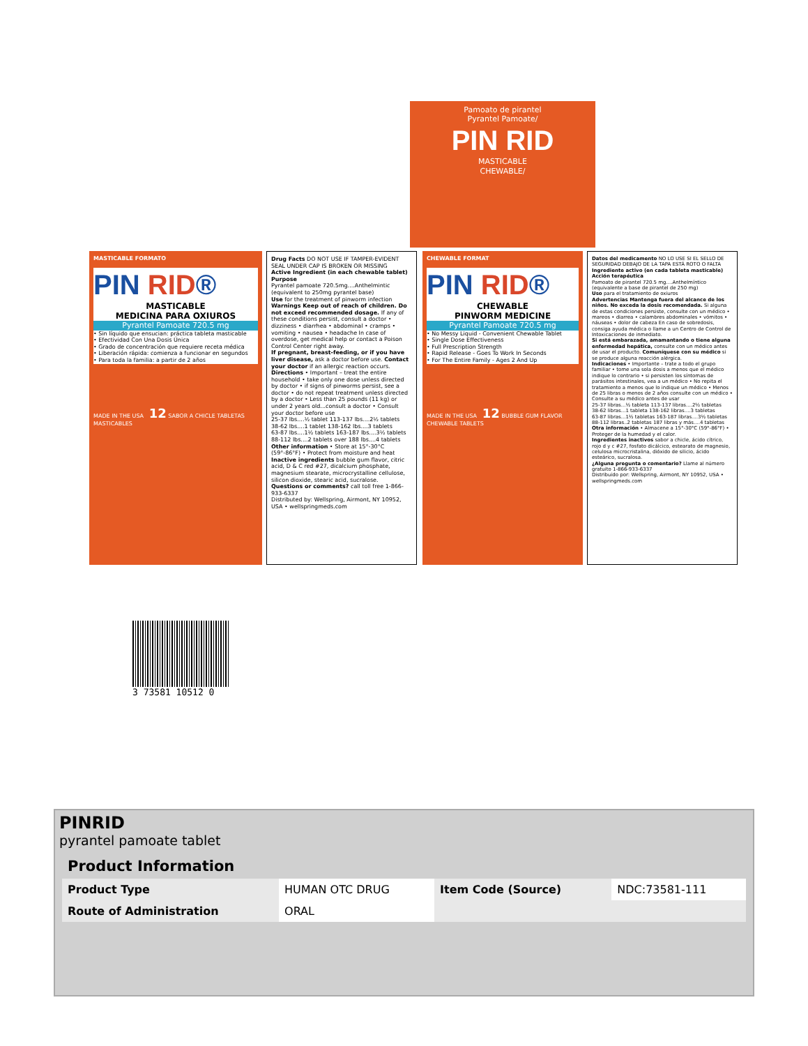MASTICABLE FORMATO
PIN RID®
MASTICABLE
MEDICINA PARA OXIUROS
Pyrantel Pamoate 720.5 mg
• Sin líquido que ensucian: práctica tableta masticable
• Efectividad Con Una Dosis Única
• Grado de concentración que requiere receta médica
• Liberación rápida: comienza a funcionar en segundos
• Para toda la familia: a partir de 2 años
MADE IN THE USA 12 SABOR A CHICLE TABLETAS MASTICABLES
Drug Facts DO NOT USE IF TAMPER-EVIDENT SEAL UNDER CAP IS BROKEN OR MISSING
Active Ingredient (in each chewable tablet) Purpose
Pyrantel pamoate 720.5mg....Anthelmintic (equivalent to 250mg pyrantel base)
Use for the treatment of pinworm infection
Warnings Keep out of reach of children. Do not exceed recommended dosage. If any of these conditions persist, consult a doctor • dizziness • diarrhea • abdominal • cramps • vomiting • nausea • headache In case of overdose, get medical help or contact a Poison Control Center right away.
If pregnant, breast-feeding, or if you have liver disease, ask a doctor before use. Contact your doctor if an allergic reaction occurs.
Directions • Important – treat the entire household • take only one dose unless directed by doctor • if signs of pinworms persist, see a doctor • do not repeat treatment unless directed by a doctor • Less than 25 pounds (11 kg) or under 2 years old...consult a doctor • Consult your doctor before use
25-37 lbs....½ tablet 113-137 lbs....2½ tablets
38-62 lbs....1 tablet 138-162 lbs....3 tablets
63-87 lbs....1½ tablets 163-187 lbs....3½ tablets
88-112 lbs....2 tablets over 188 lbs....4 tablets
Other information • Store at 15°-30°C (59°-86°F) • Protect from moisture and heat
Inactive ingredients bubble gum flavor, citric acid, D & C red #27, dicalcium phosphate, magnesium stearate, microcrystalline cellulose, silicon dioxide, stearic acid, sucralose.
Questions or comments? call toll free 1-866-933-6337
Distributed by: Wellspring, Airmont, NY 10952, USA • wellspringmeds.com
CHEWABLE FORMAT
PIN RID®
CHEWABLE
PINWORM MEDICINE
Pyrantel Pamoate 720.5 mg
• No Messy Liquid - Convenient Chewable Tablet
• Single Dose Effectiveness
• Full Prescription Strength
• Rapid Release - Goes To Work In Seconds
• For The Entire Family - Ages 2 And Up
MADE IN THE USA 12 BUBBLE GUM FLAVOR CHEWABLE TABLETS
Datos del medicamento NO LO USE SI EL SELLO DE SEGURIDAD DEBAJO DE LA TAPA ESTÁ ROTO O FALTA
Ingrediente activo (en cada tableta masticable) Acción terapéutica
Pamoato de pirantel 720.5 mg....Anthelmíntico (equivalente a base de pirantel de 250 mg)
Uso para el tratamiento de oxiuros
Advertencias Mantenga fuera del alcance de los niños. No exceda la dosis recomendada. Si alguna de estas condiciones persiste, consulte con un médico • mareos • diarrea • calambres abdominales • vómitos • náuseas • dolor de cabeza En caso de sobredosis, consiga ayuda médica o llame a un Centro de Control de Intoxicaciones de inmediato.
Si está embarazada, amamantando o tiene alguna enfermedad hepática, consulte con un médico antes de usar el producto. Comuníquese con su médico si se produce alguna reacción alérgica.
Indicaciones • Importante – trate a todo el grupo familiar • tome una sola dosis a menos que el médico indique lo contrario • si persisten los síntomas de parásitos intestinales, vea a un médico • No repita el tratamiento a menos que lo indique un médico • Menos de 25 libras o menos de 2 años consulte con un médico • Consulte a su médico antes de usar
25-37 libras...½ tableta 113-137 libras....2½ tabletas
38-62 libras...1 tableta 138-162 libras....3 tabletas
63-87 libras...1½ tabletas 163-187 libras....3½ tabletas
88-112 libras..2 tabletas 187 libras y más....4 tabletas
Otra información • Almacene a 15°-30°C (59°-86°F) • Proteger de la humedad y el calor.
Ingredientes inactivos sabor a chicle, ácido cítrico, rojo d y c #27, fosfato dicálcico, estearato de magnesio, celulosa microcristalina, dióxido de silicio, ácido esteárico, sucralosa.
¿Alguna pregunta o comentario? Llame al número gratuito 1-866-933-6337
Distribuido por: Wellspring, Airmont, NY 10952, USA • wellspringmeds.com
Pamoato de pirantel
Pyrantel Pamoate/
PIN RID
MASTICABLE
CHEWABLE/
3 73581 10512 0
PINRID
pyrantel pamoate tablet
| Product Information | | | |
| --- | --- | --- | --- |
| Product Type | HUMAN OTC DRUG | Item Code (Source) | NDC:73581-111 |
| Route of Administration | ORAL | | |